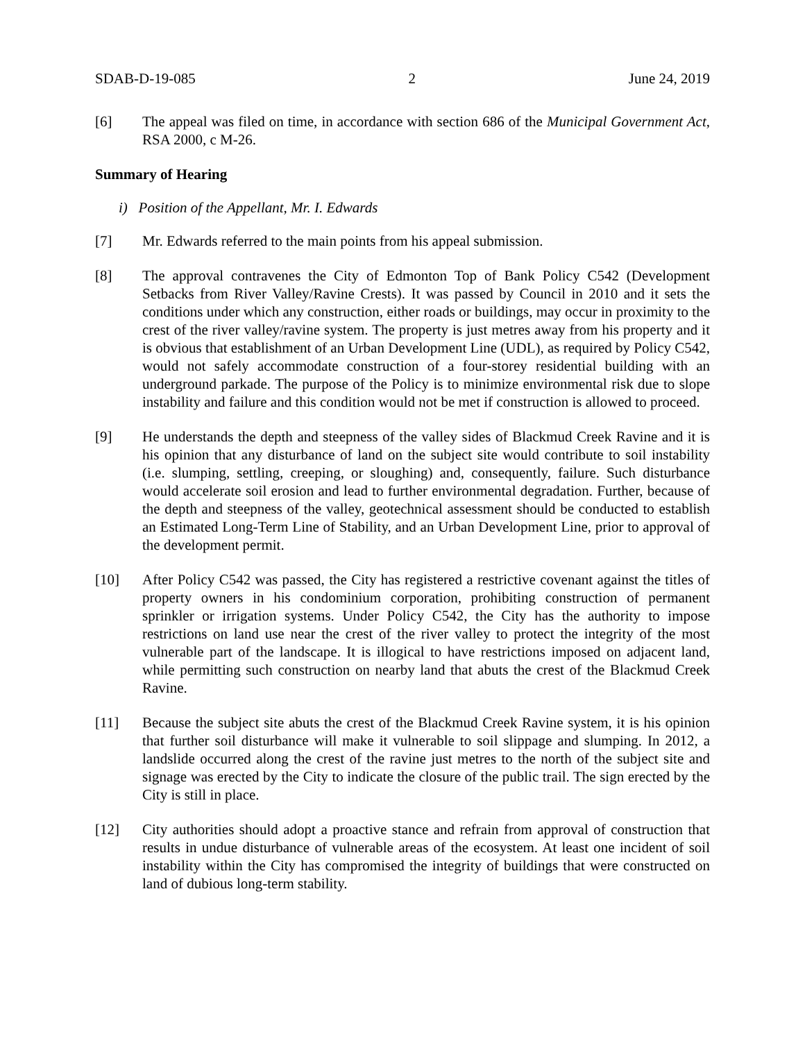SDAB-D-19-085 2 June 24, 2019
[6] The appeal was filed on time, in accordance with section 686 of the Municipal Government Act, RSA 2000, c M-26.
Summary of Hearing
i) Position of the Appellant, Mr. I. Edwards
[7] Mr. Edwards referred to the main points from his appeal submission.
[8] The approval contravenes the City of Edmonton Top of Bank Policy C542 (Development Setbacks from River Valley/Ravine Crests). It was passed by Council in 2010 and it sets the conditions under which any construction, either roads or buildings, may occur in proximity to the crest of the river valley/ravine system. The property is just metres away from his property and it is obvious that establishment of an Urban Development Line (UDL), as required by Policy C542, would not safely accommodate construction of a four-storey residential building with an underground parkade. The purpose of the Policy is to minimize environmental risk due to slope instability and failure and this condition would not be met if construction is allowed to proceed.
[9] He understands the depth and steepness of the valley sides of Blackmud Creek Ravine and it is his opinion that any disturbance of land on the subject site would contribute to soil instability (i.e. slumping, settling, creeping, or sloughing) and, consequently, failure. Such disturbance would accelerate soil erosion and lead to further environmental degradation. Further, because of the depth and steepness of the valley, geotechnical assessment should be conducted to establish an Estimated Long-Term Line of Stability, and an Urban Development Line, prior to approval of the development permit.
[10] After Policy C542 was passed, the City has registered a restrictive covenant against the titles of property owners in his condominium corporation, prohibiting construction of permanent sprinkler or irrigation systems. Under Policy C542, the City has the authority to impose restrictions on land use near the crest of the river valley to protect the integrity of the most vulnerable part of the landscape. It is illogical to have restrictions imposed on adjacent land, while permitting such construction on nearby land that abuts the crest of the Blackmud Creek Ravine.
[11] Because the subject site abuts the crest of the Blackmud Creek Ravine system, it is his opinion that further soil disturbance will make it vulnerable to soil slippage and slumping. In 2012, a landslide occurred along the crest of the ravine just metres to the north of the subject site and signage was erected by the City to indicate the closure of the public trail. The sign erected by the City is still in place.
[12] City authorities should adopt a proactive stance and refrain from approval of construction that results in undue disturbance of vulnerable areas of the ecosystem. At least one incident of soil instability within the City has compromised the integrity of buildings that were constructed on land of dubious long-term stability.